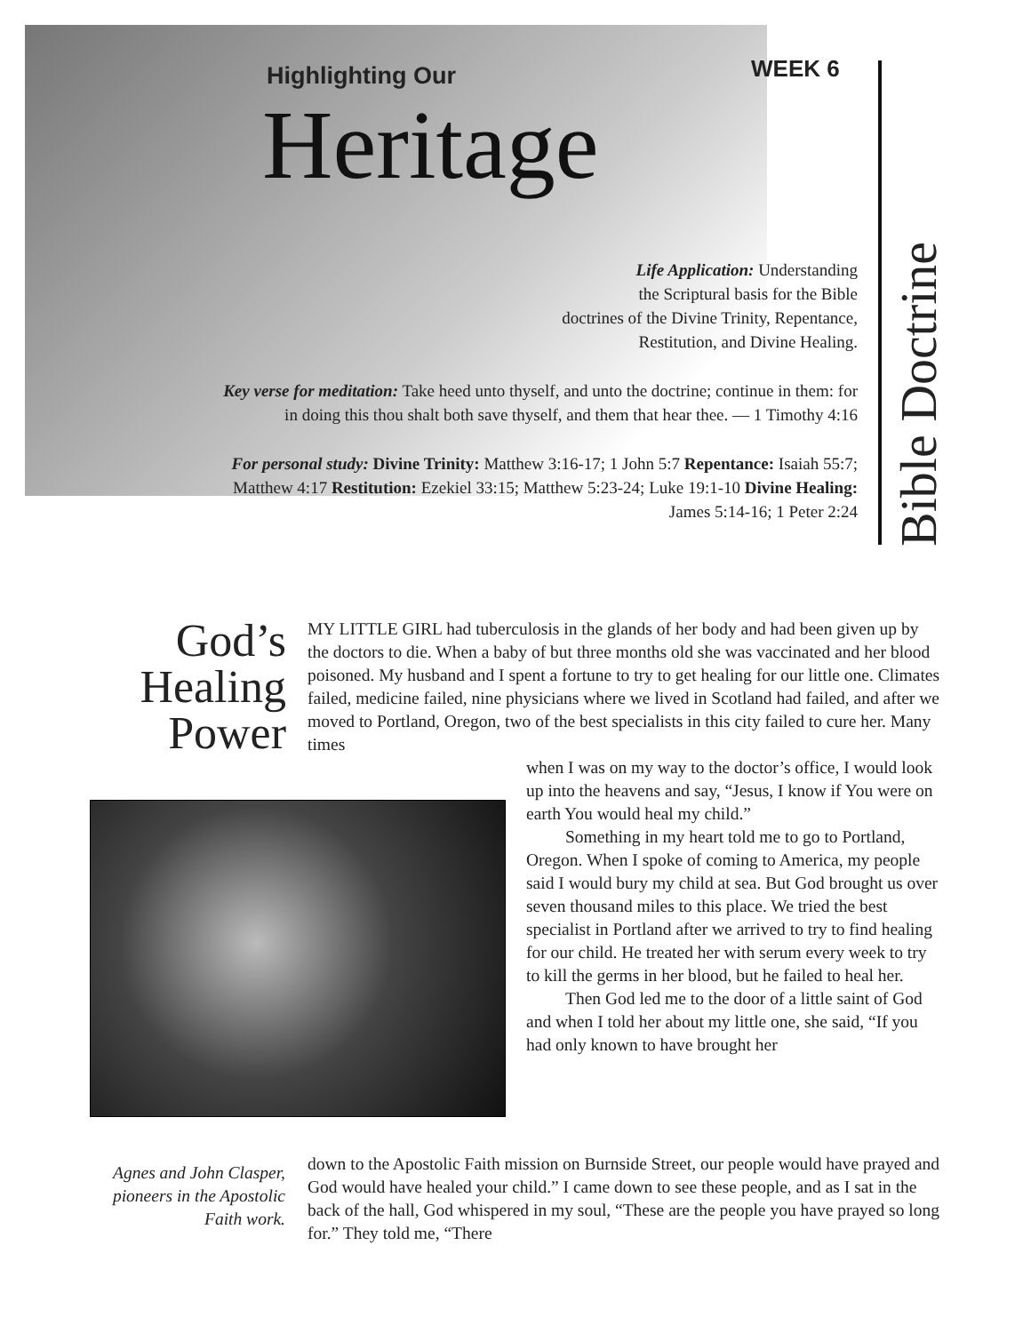Highlighting Our
Heritage
WEEK 6
Bible Doctrine
Life Application: Understanding
the Scriptural basis for the Bible
doctrines of the Divine Trinity, Repentance,
Restitution, and Divine Healing.
Key verse for meditation: Take heed unto thyself, and unto the doctrine; continue in them: for in doing this thou shalt both save thyself, and them that hear thee. — 1 Timothy 4:16
For personal study: Divine Trinity: Matthew 3:16-17; 1 John 5:7 Repentance: Isaiah 55:7; Matthew 4:17 Restitution: Ezekiel 33:15; Matthew 5:23-24; Luke 19:1-10 Divine Healing: James 5:14-16; 1 Peter 2:24
God’s
Healing
Power
MY LITTLE GIRL had tuberculosis in the glands of her body and had been given up by the doctors to die. When a baby of but three months old she was vaccinated and her blood poisoned. My husband and I spent a fortune to try to get healing for our little one. Climates failed, medicine failed, nine physicians where we lived in Scotland had failed, and after we moved to Portland, Oregon, two of the best specialists in this city failed to cure her. Many times
when I was on my way to the doctor’s office, I would look up into the heavens and say, “Jesus, I know if You were on earth You would heal my child.”
Something in my heart told me to go to Portland, Oregon. When I spoke of coming to America, my people said I would bury my child at sea. But God brought us over seven thousand miles to this place. We tried the best specialist in Portland after we arrived to try to find healing for our child. He treated her with serum every week to try to kill the germs in her blood, but he failed to heal her.
Then God led me to the door of a little saint of God and when I told her about my little one, she said, “If you had only known to have brought her
Agnes and John Clasper, pioneers in the Apostolic Faith work.
down to the Apostolic Faith mission on Burnside Street, our people would have prayed and God would have healed your child.” I came down to see these people, and as I sat in the back of the hall, God whispered in my soul, “These are the people you have prayed so long for.” They told me, “There